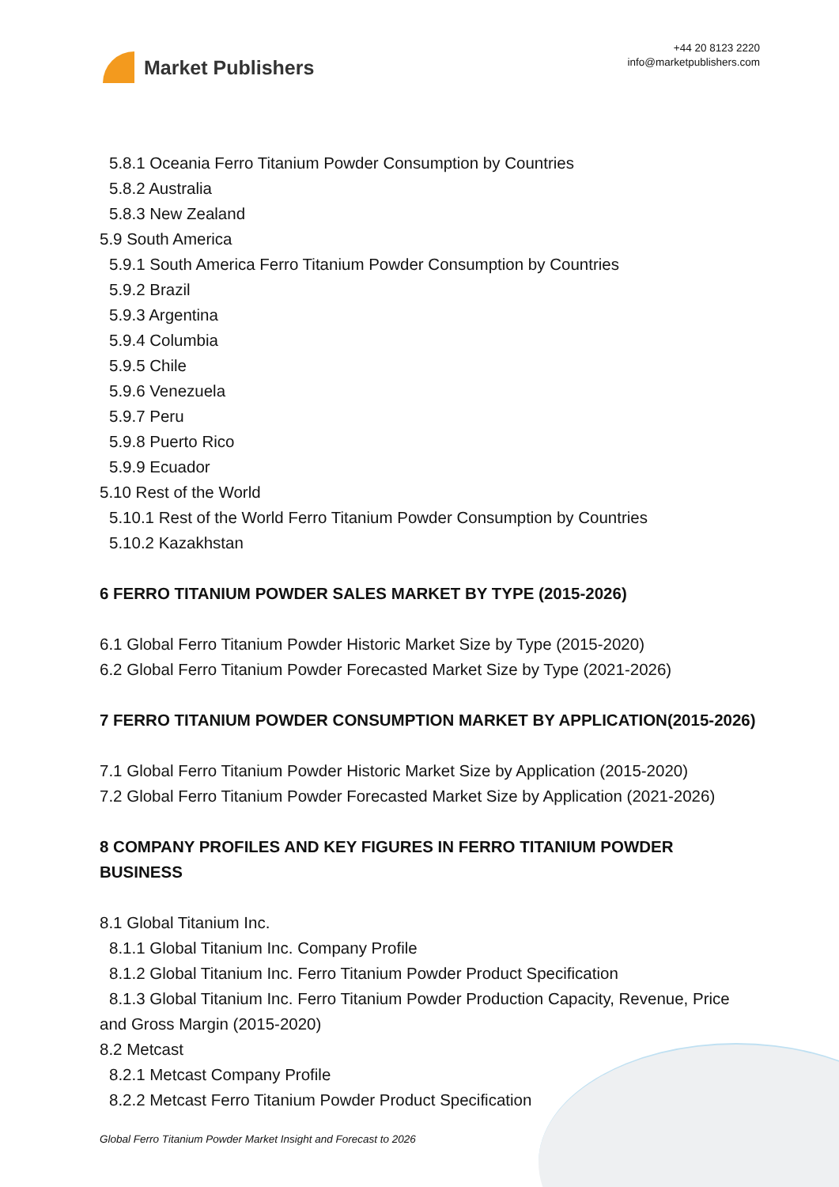Market Publishers
+44 20 8123 2220
info@marketpublishers.com
5.8.1 Oceania Ferro Titanium Powder Consumption by Countries
5.8.2 Australia
5.8.3 New Zealand
5.9 South America
5.9.1 South America Ferro Titanium Powder Consumption by Countries
5.9.2 Brazil
5.9.3 Argentina
5.9.4 Columbia
5.9.5 Chile
5.9.6 Venezuela
5.9.7 Peru
5.9.8 Puerto Rico
5.9.9 Ecuador
5.10 Rest of the World
5.10.1 Rest of the World Ferro Titanium Powder Consumption by Countries
5.10.2 Kazakhstan
6 FERRO TITANIUM POWDER SALES MARKET BY TYPE (2015-2026)
6.1 Global Ferro Titanium Powder Historic Market Size by Type (2015-2020)
6.2 Global Ferro Titanium Powder Forecasted Market Size by Type (2021-2026)
7 FERRO TITANIUM POWDER CONSUMPTION MARKET BY APPLICATION(2015-2026)
7.1 Global Ferro Titanium Powder Historic Market Size by Application (2015-2020)
7.2 Global Ferro Titanium Powder Forecasted Market Size by Application (2021-2026)
8 COMPANY PROFILES AND KEY FIGURES IN FERRO TITANIUM POWDER BUSINESS
8.1 Global Titanium Inc.
8.1.1 Global Titanium Inc. Company Profile
8.1.2 Global Titanium Inc. Ferro Titanium Powder Product Specification
8.1.3 Global Titanium Inc. Ferro Titanium Powder Production Capacity, Revenue, Price and Gross Margin (2015-2020)
8.2 Metcast
8.2.1 Metcast Company Profile
8.2.2 Metcast Ferro Titanium Powder Product Specification
Global Ferro Titanium Powder Market Insight and Forecast to 2026